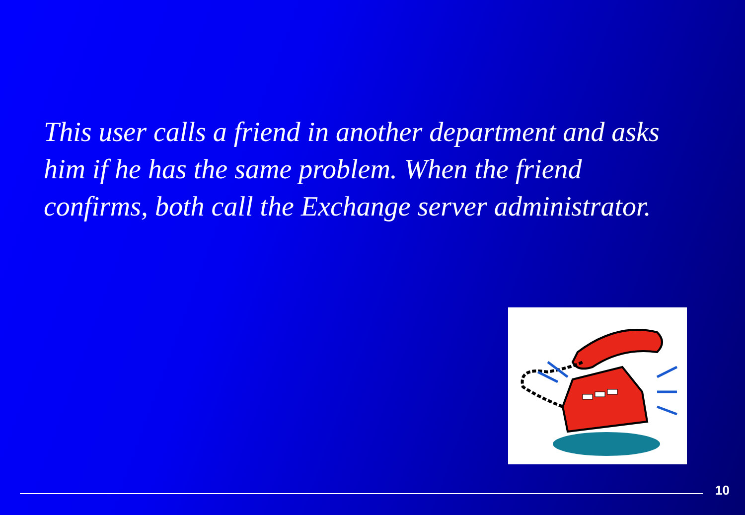This user calls a friend in another department and asks him if he has the same problem. When the friend confirms, both call the Exchange server administrator.
10